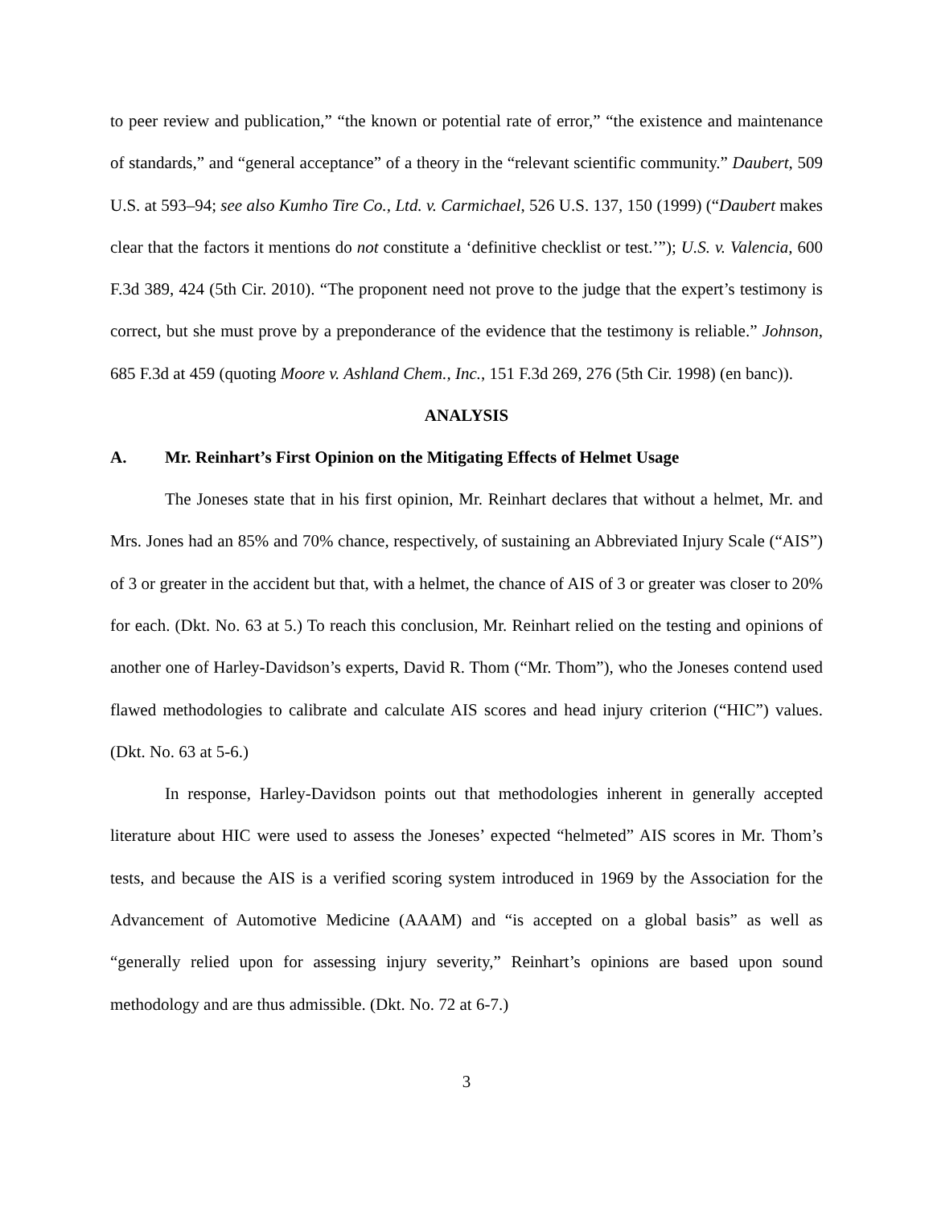to peer review and publication,” “the known or potential rate of error,” “the existence and maintenance of standards,” and “general acceptance” of a theory in the “relevant scientific community.” Daubert, 509 U.S. at 593–94; see also Kumho Tire Co., Ltd. v. Carmichael, 526 U.S. 137, 150 (1999) (“Daubert makes clear that the factors it mentions do not constitute a ‘definitive checklist or test.’”); U.S. v. Valencia, 600 F.3d 389, 424 (5th Cir. 2010). “The proponent need not prove to the judge that the expert’s testimony is correct, but she must prove by a preponderance of the evidence that the testimony is reliable.” Johnson, 685 F.3d at 459 (quoting Moore v. Ashland Chem., Inc., 151 F.3d 269, 276 (5th Cir. 1998) (en banc)).
ANALYSIS
A. Mr. Reinhart’s First Opinion on the Mitigating Effects of Helmet Usage
The Joneses state that in his first opinion, Mr. Reinhart declares that without a helmet, Mr. and Mrs. Jones had an 85% and 70% chance, respectively, of sustaining an Abbreviated Injury Scale (“AIS”) of 3 or greater in the accident but that, with a helmet, the chance of AIS of 3 or greater was closer to 20% for each. (Dkt. No. 63 at 5.) To reach this conclusion, Mr. Reinhart relied on the testing and opinions of another one of Harley-Davidson’s experts, David R. Thom (“Mr. Thom”), who the Joneses contend used flawed methodologies to calibrate and calculate AIS scores and head injury criterion (“HIC”) values. (Dkt. No. 63 at 5-6.)
In response, Harley-Davidson points out that methodologies inherent in generally accepted literature about HIC were used to assess the Joneses’ expected “helmeted” AIS scores in Mr. Thom’s tests, and because the AIS is a verified scoring system introduced in 1969 by the Association for the Advancement of Automotive Medicine (AAAM) and “is accepted on a global basis” as well as “generally relied upon for assessing injury severity,” Reinhart’s opinions are based upon sound methodology and are thus admissible. (Dkt. No. 72 at 6-7.)
3